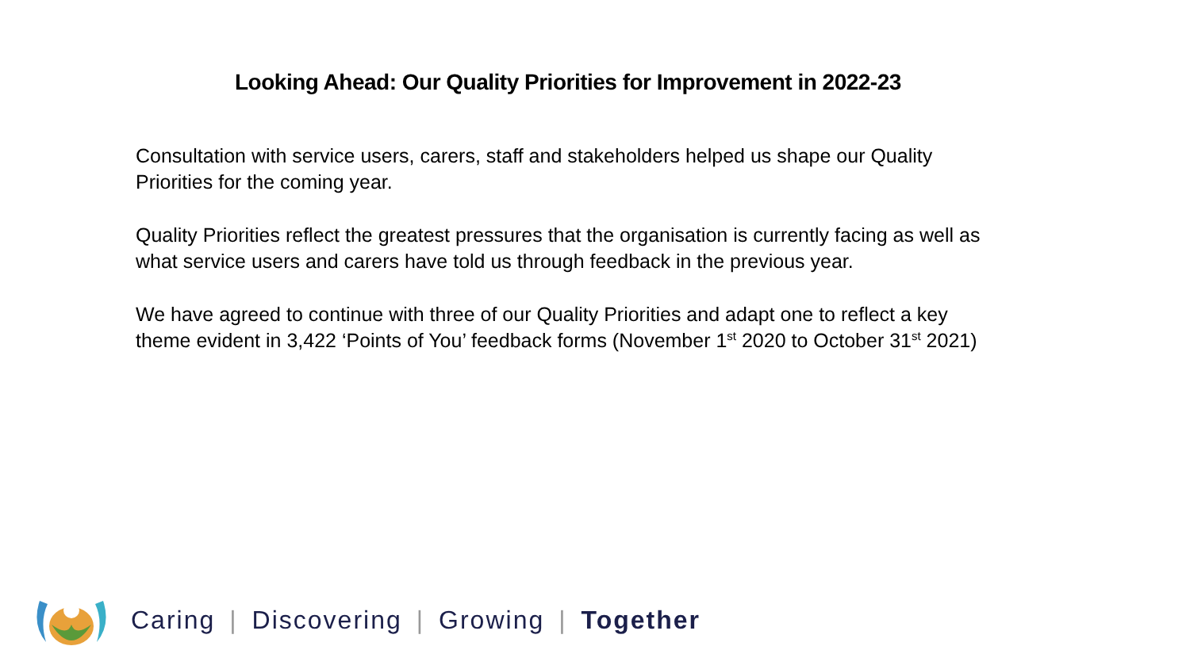Looking Ahead: Our Quality Priorities for Improvement in 2022-23
Consultation with service users, carers, staff and stakeholders helped us shape our Quality Priorities for the coming year.
Quality Priorities reflect the greatest pressures that the organisation is currently facing as well as what service users and carers have told us through feedback in the previous year.
We have agreed to continue with three of our Quality Priorities and adapt one to reflect a key theme evident in 3,422 ‘Points of You’ feedback forms (November 1<sup>st</sup> 2020 to October 31<sup>st</sup> 2021)
Caring | Discovering | Growing | Together